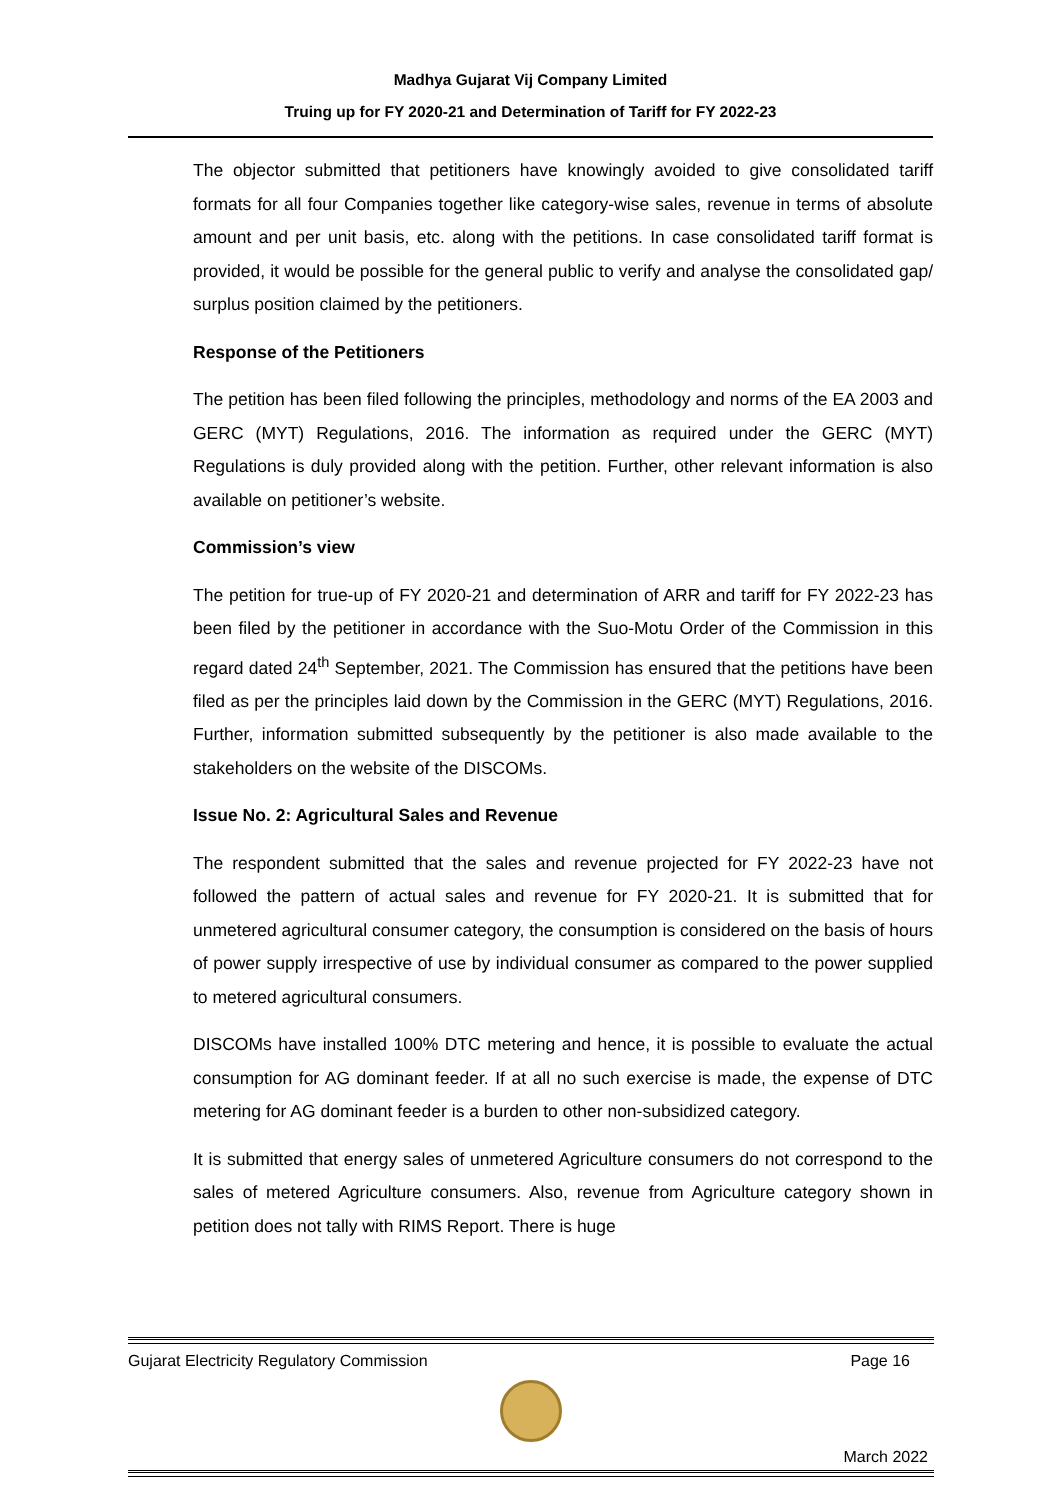Madhya Gujarat Vij Company Limited
Truing up for FY 2020-21 and Determination of Tariff for FY 2022-23
The objector submitted that petitioners have knowingly avoided to give consolidated tariff formats for all four Companies together like category-wise sales, revenue in terms of absolute amount and per unit basis, etc. along with the petitions. In case consolidated tariff format is provided, it would be possible for the general public to verify and analyse the consolidated gap/ surplus position claimed by the petitioners.
Response of the Petitioners
The petition has been filed following the principles, methodology and norms of the EA 2003 and GERC (MYT) Regulations, 2016. The information as required under the GERC (MYT) Regulations is duly provided along with the petition. Further, other relevant information is also available on petitioner’s website.
Commission’s view
The petition for true-up of FY 2020-21 and determination of ARR and tariff for FY 2022-23 has been filed by the petitioner in accordance with the Suo-Motu Order of the Commission in this regard dated 24<sup>th</sup> September, 2021. The Commission has ensured that the petitions have been filed as per the principles laid down by the Commission in the GERC (MYT) Regulations, 2016. Further, information submitted subsequently by the petitioner is also made available to the stakeholders on the website of the DISCOMs.
Issue No. 2: Agricultural Sales and Revenue
The respondent submitted that the sales and revenue projected for FY 2022-23 have not followed the pattern of actual sales and revenue for FY 2020-21. It is submitted that for unmetered agricultural consumer category, the consumption is considered on the basis of hours of power supply irrespective of use by individual consumer as compared to the power supplied to metered agricultural consumers.
DISCOMs have installed 100% DTC metering and hence, it is possible to evaluate the actual consumption for AG dominant feeder. If at all no such exercise is made, the expense of DTC metering for AG dominant feeder is a burden to other non-subsidized category.
It is submitted that energy sales of unmetered Agriculture consumers do not correspond to the sales of metered Agriculture consumers. Also, revenue from Agriculture category shown in petition does not tally with RIMS Report. There is huge
Gujarat Electricity Regulatory Commission Page 16
March 2022